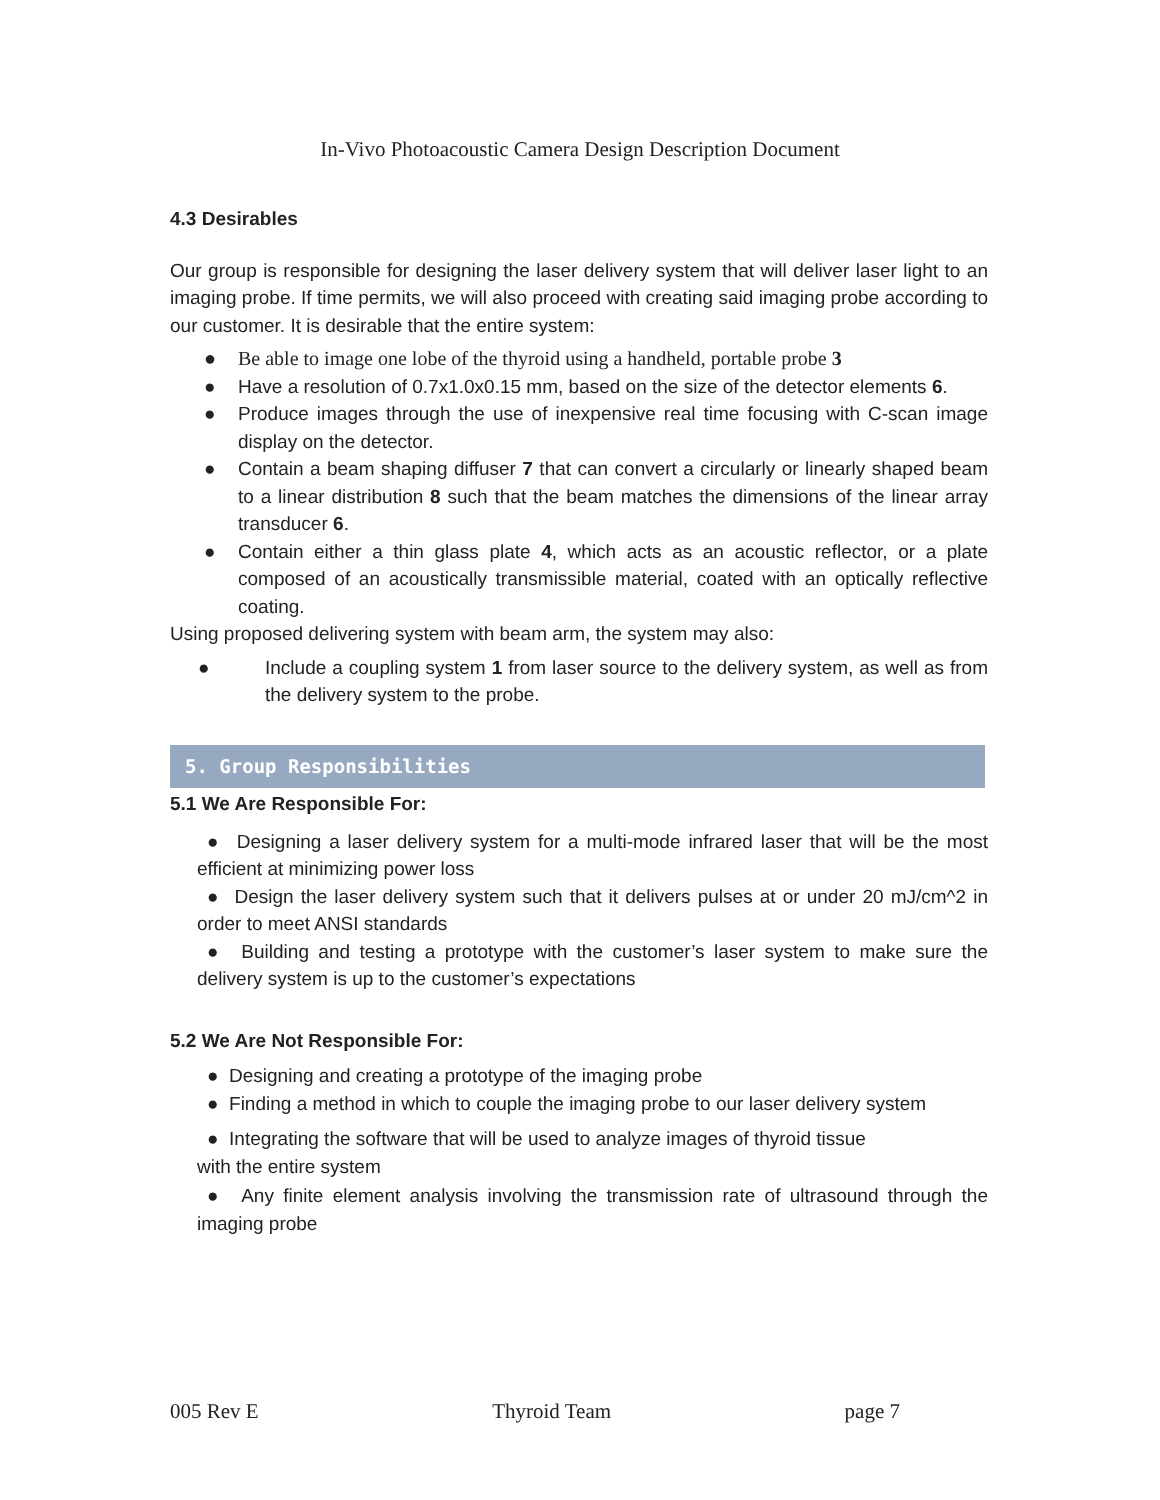In-Vivo Photoacoustic Camera Design Description Document
4.3 Desirables
Our group is responsible for designing the laser delivery system that will deliver laser light to an imaging probe. If time permits, we will also proceed with creating said imaging probe according to our customer. It is desirable that the entire system:
● Be able to image one lobe of the thyroid using a handheld, portable probe 3
● Have a resolution of 0.7x1.0x0.15 mm, based on the size of the detector elements 6.
● Produce images through the use of inexpensive real time focusing with C-scan image display on the detector.
● Contain a beam shaping diffuser 7 that can convert a circularly or linearly shaped beam to a linear distribution 8 such that the beam matches the dimensions of the linear array transducer 6.
● Contain either a thin glass plate 4, which acts as an acoustic reflector, or a plate composed of an acoustically transmissible material, coated with an optically reflective coating.
Using proposed delivering system with beam arm, the system may also:
● Include a coupling system 1 from laser source to the delivery system, as well as from the delivery system to the probe.
5. Group Responsibilities
5.1 We Are Responsible For:
● Designing a laser delivery system for a multi-mode infrared laser that will be the most efficient at minimizing power loss
● Design the laser delivery system such that it delivers pulses at or under 20 mJ/cm^2 in order to meet ANSI standards
● Building and testing a prototype with the customer’s laser system to make sure the delivery system is up to the customer’s expectations
5.2 We Are Not Responsible For:
● Designing and creating a prototype of the imaging probe
● Finding a method in which to couple the imaging probe to our laser delivery system
● Integrating the software that will be used to analyze images of thyroid tissue
with the entire system
● Any finite element analysis involving the transmission rate of ultrasound through the imaging probe
005 Rev E Thyroid Team page 7